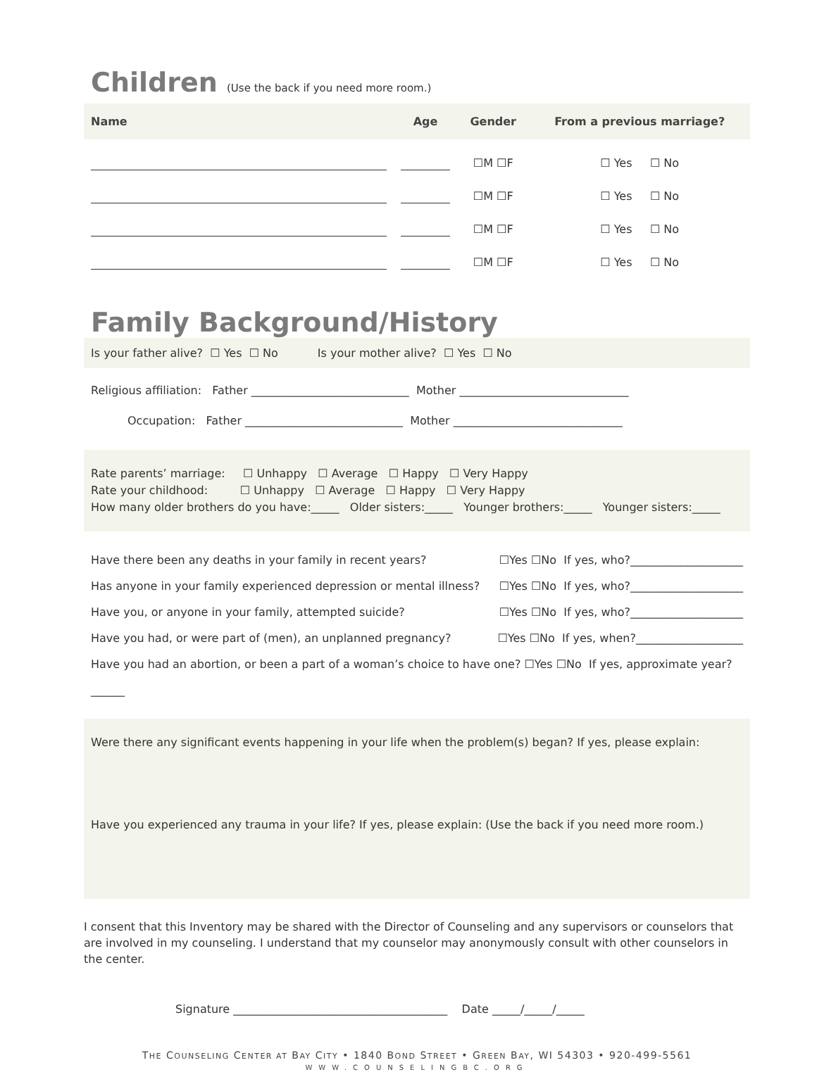Children (Use the back if you need more room.)
| Name | Age | Gender | From a previous marriage? |
| --- | --- | --- | --- |
| | | ☐M ☐F | ☐ Yes ☐ No |
| | | ☐M ☐F | ☐ Yes ☐ No |
| | | ☐M ☐F | ☐ Yes ☐ No |
| | | ☐M ☐F | ☐ Yes ☐ No |
Family Background/History
Is your father alive? ☐ Yes ☐ No Is your mother alive? ☐ Yes ☐ No
Religious affiliation: Father ____________________________ Mother ______________________________
Occupation: Father ____________________________ Mother ______________________________
Rate parents’ marriage: ☐ Unhappy ☐ Average ☐ Happy ☐ Very Happy
Rate your childhood: ☐ Unhappy ☐ Average ☐ Happy ☐ Very Happy
How many older brothers do you have:_____ Older sisters:_____ Younger brothers:_____ Younger sisters:_____
Have there been any deaths in your family in recent years? ☐Yes ☐No If yes, who?____________________
Has anyone in your family experienced depression or mental illness? ☐Yes ☐No If yes, who?____________________
Have you, or anyone in your family, attempted suicide? ☐Yes ☐No If yes, who?____________________
Have you had, or were part of (men), an unplanned pregnancy? ☐Yes ☐No If yes, when?___________________
Have you had an abortion, or been a part of a woman’s choice to have one? ☐Yes ☐No If yes, approximate year?______
Were there any significant events happening in your life when the problem(s) began? If yes, please explain:
Have you experienced any trauma in your life? If yes, please explain: (Use the back if you need more room.)
I consent that this Inventory may be shared with the Director of Counseling and any supervisors or counselors that are involved in my counseling. I understand that my counselor may anonymously consult with other counselors in the center.
Signature ______________________________________ Date _____/_____/_____
THE COUNSELING CENTER AT BAY CITY • 1840 BOND STREET • GREEN BAY, WI 54303 • 920-499-5561
WWW.COUNSELINGBC.ORG